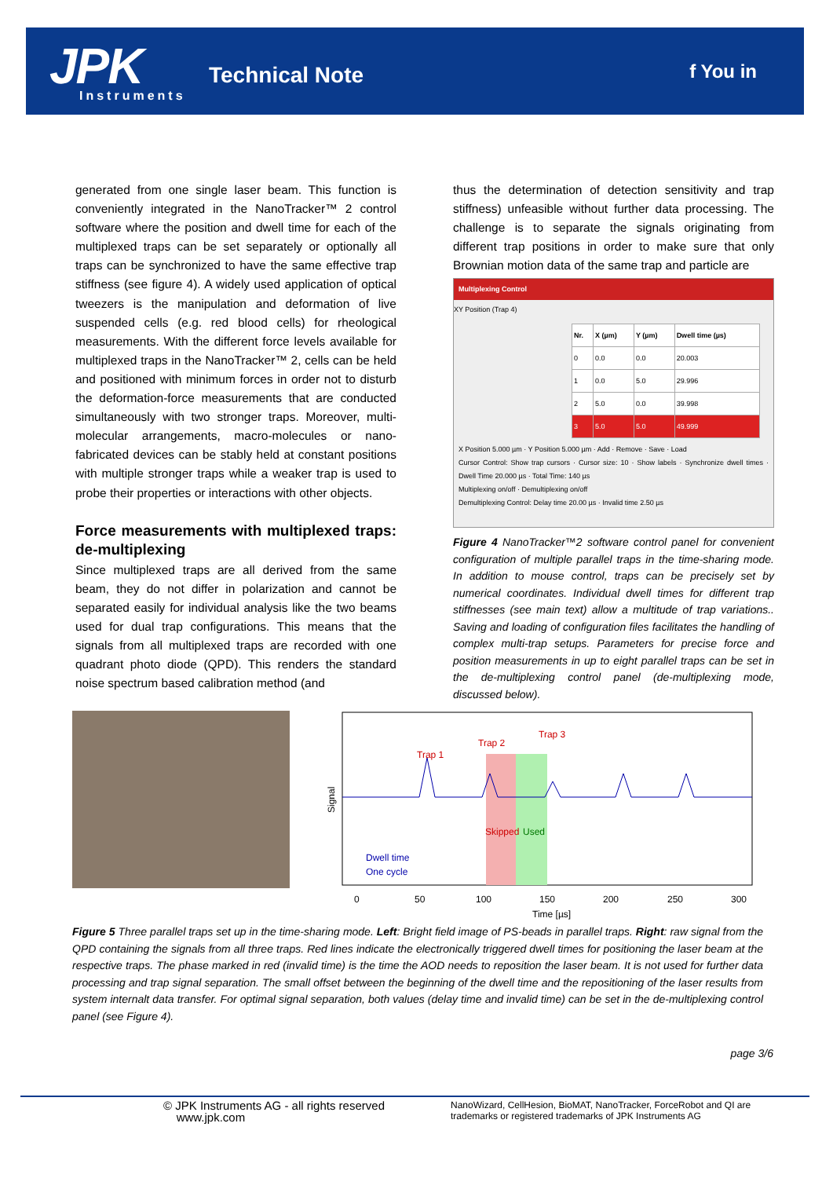JPK
Instruments
Technical Note f You in
generated from one single laser beam. This function is conveniently integrated in the NanoTracker™ 2 control software where the position and dwell time for each of the multiplexed traps can be set separately or optionally all traps can be synchronized to have the same effective trap stiffness (see figure 4). A widely used application of optical tweezers is the manipulation and deformation of live suspended cells (e.g. red blood cells) for rheological measurements. With the different force levels available for multiplexed traps in the NanoTracker™ 2, cells can be held and positioned with minimum forces in order not to disturb the deformation-force measurements that are conducted simultaneously with two stronger traps. Moreover, multi-molecular arrangements, macro-molecules or nano-fabricated devices can be stably held at constant positions with multiple stronger traps while a weaker trap is used to probe their properties or interactions with other objects.
Force measurements with multiplexed traps: de-multiplexing
Since multiplexed traps are all derived from the same beam, they do not differ in polarization and cannot be separated easily for individual analysis like the two beams used for dual trap configurations. This means that the signals from all multiplexed traps are recorded with one quadrant photo diode (QPD). This renders the standard noise spectrum based calibration method (and
thus the determination of detection sensitivity and trap stiffness) unfeasible without further data processing. The challenge is to separate the signals originating from different trap positions in order to make sure that only Brownian motion data of the same trap and particle are
Multiplexing Control
XY Position (Trap 4)
| Nr. | X (µm) | Y (µm) | Dwell time (µs) |
| --- | --- | --- | --- |
| 0 | 0.0 | 0.0 | 20.003 |
| 1 | 0.0 | 5.0 | 29.996 |
| 2 | 5.0 | 0.0 | 39.998 |
| 3 | 5.0 | 5.0 | 49.999 |
X Position 5.000 µm · Y Position 5.000 µm · Add · Remove · Save · Load
Cursor Control: Show trap cursors · Cursor size: 10 · Show labels · Synchronize dwell times · Dwell Time 20.000 µs · Total Time: 140 µs
Multiplexing on/off · Demultiplexing on/off
Demultiplexing Control: Delay time 20.00 µs · Invalid time 2.50 µs
Figure 4 NanoTracker™2 software control panel for convenient configuration of multiple parallel traps in the time-sharing mode. In addition to mouse control, traps can be precisely set by numerical coordinates. Individual dwell times for different trap stiffnesses (see main text) allow a multitude of trap variations.. Saving and loading of configuration files facilitates the handling of complex multi-trap setups. Parameters for precise force and position measurements in up to eight parallel traps can be set in the de-multiplexing control panel (de-multiplexing mode, discussed below).
Signal
Trap 1
Trap 2
Trap 3
Skipped
Used
Dwell time
One cycle
0
50
100
150
200
250
300
Time [µs]
Figure 5 Three parallel traps set up in the time-sharing mode. Left: Bright field image of PS-beads in parallel traps. Right: raw signal from the QPD containing the signals from all three traps. Red lines indicate the electronically triggered dwell times for positioning the laser beam at the respective traps. The phase marked in red (invalid time) is the time the AOD needs to reposition the laser beam. It is not used for further data processing and trap signal separation. The small offset between the beginning of the dwell time and the repositioning of the laser results from system internalt data transfer. For optimal signal separation, both values (delay time and invalid time) can be set in the de-multiplexing control panel (see Figure 4).
page 3/6
© JPK Instruments AG - all rights reserved
www.jpk.com
NanoWizard, CellHesion, BioMAT, NanoTracker, ForceRobot and QI are trademarks or registered trademarks of JPK Instruments AG